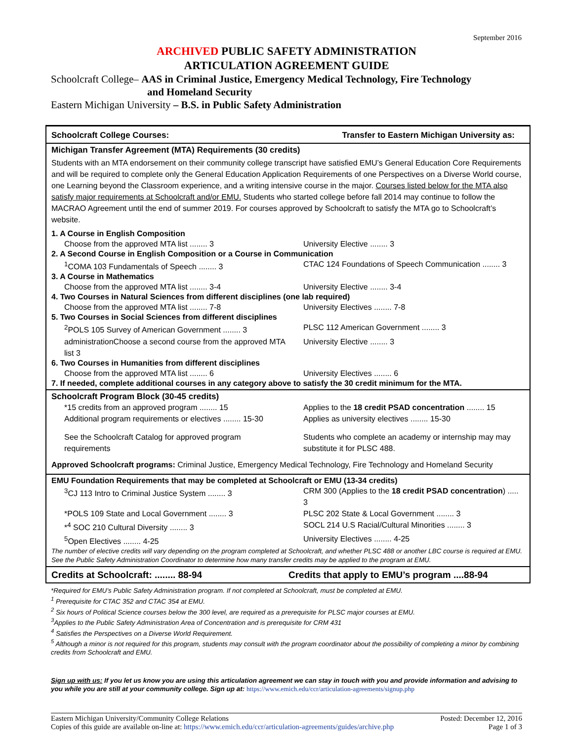September 2016
ARCHIVED PUBLIC SAFETY ADMINISTRATION
ARTICULATION AGREEMENT GUIDE
Schoolcraft College– AAS in Criminal Justice, Emergency Medical Technology, Fire Technology
and Homeland Security
Eastern Michigan University – B.S. in Public Safety Administration
Schoolcraft College Courses: Transfer to Eastern Michigan University as:
Michigan Transfer Agreement (MTA) Requirements (30 credits)
Students with an MTA endorsement on their community college transcript have satisfied EMU’s General Education Core Requirements and will be required to complete only the General Education Application Requirements of one Perspectives on a Diverse World course, one Learning beyond the Classroom experience, and a writing intensive course in the major. Courses listed below for the MTA also satisfy major requirements at Schoolcraft and/or EMU. Students who started college before fall 2014 may continue to follow the MACRAO Agreement until the end of summer 2019. For courses approved by Schoolcraft to satisfy the MTA go to Schoolcraft’s website.
1. A Course in English Composition
Choose from the approved MTA list ........ 3 University Elective ........ 3
2. A Second Course in English Composition or a Course in Communication
<sup>1</sup> COMA 103 Fundamentals of Speech ........ 3 CTAC 124 Foundations of Speech Communication ........ 3
3. A Course in Mathematics
Choose from the approved MTA list ........ 3-4 University Elective ........ 3-4
4. Two Courses in Natural Sciences from different disciplines (one lab required)
Choose from the approved MTA list ........ 7-8 University Electives ........ 7-8
5. Two Courses in Social Sciences from different disciplines
<sup>2</sup> POLS 105 Survey of American Government ........ 3
PLSC 112 American Government ........ 3
administrationChoose a second course from the approved MTA list 3
University Elective ........ 3
6. Two Courses in Humanities from different disciplines
Choose from the approved MTA list ........ 6 University Electives ........ 6
7. If needed, complete additional courses in any category above to satisfy the 30 credit minimum for the MTA.
Schoolcraft Program Block (30-45 credits)
*15 credits from an approved program ........ 15 Applies to the 18 credit PSAD concentration ........ 15
Additional program requirements or electives ........ 15-30
Applies as university electives ........ 15-30
See the Schoolcraft Catalog for approved program requirements
Students who complete an academy or internship may may substitute it for PLSC 488.
Approved Schoolcraft programs: Criminal Justice, Emergency Medical Technology, Fire Technology and Homeland Security
EMU Foundation Requirements that may be completed at Schoolcraft or EMU (13-34 credits)
<sup>3</sup> CJ 113 Intro to Criminal Justice System ........ 3
CRM 300 (Applies to the 18 credit PSAD concentration) ..... 3
*POLS 109 State and Local Government ........ 3 PLSC 202 State & Local Government ........ 3
*<sup>4</sup> SOC 210 Cultural Diversity ........ 3 SOCL 214 U.S Racial/Cultural Minorities ........ 3
<sup>5</sup> Open Electives ........ 4-25 University Electives ........ 4-25
The number of elective credits will vary depending on the program completed at Schoolcraft, and whether PLSC 488 or another LBC course is required at EMU. See the Public Safety Administration Coordinator to determine how many transfer credits may be applied to the program at EMU.
Credits at Schoolcraft: ........ 88-94 Credits that apply to EMU’s program ....88-94
*Required for EMU’s Public Safety Administration program. If not completed at Schoolcraft, must be completed at EMU.
<sup>1</sup> Prerequisite for CTAC 352 and CTAC 354 at EMU.
<sup>2</sup> Six hours of Political Science courses below the 300 level, are required as a prerequisite for PLSC major courses at EMU.
<sup>3</sup> Applies to the Public Safety Administration Area of Concentration and is prerequisite for CRM 431
<sup>4</sup> Satisfies the Perspectives on a Diverse World Requirement.
<sup>5</sup> Although a minor is not required for this program, students may consult with the program coordinator about the possibility of completing a minor by combining credits from Schoolcraft and EMU.
Sign up with us: If you let us know you are using this articulation agreement we can stay in touch with you and provide information and advising to you while you are still at your community college. Sign up at: https://www.emich.edu/ccr/articulation-agreements/signup.php
Eastern Michigan University/Community College Relations
Copies of this guide are available on-line at: https://www.emich.edu/ccr/articulation-agreements/guides/archive.php
Posted: December 12, 2016
Page 1 of 3